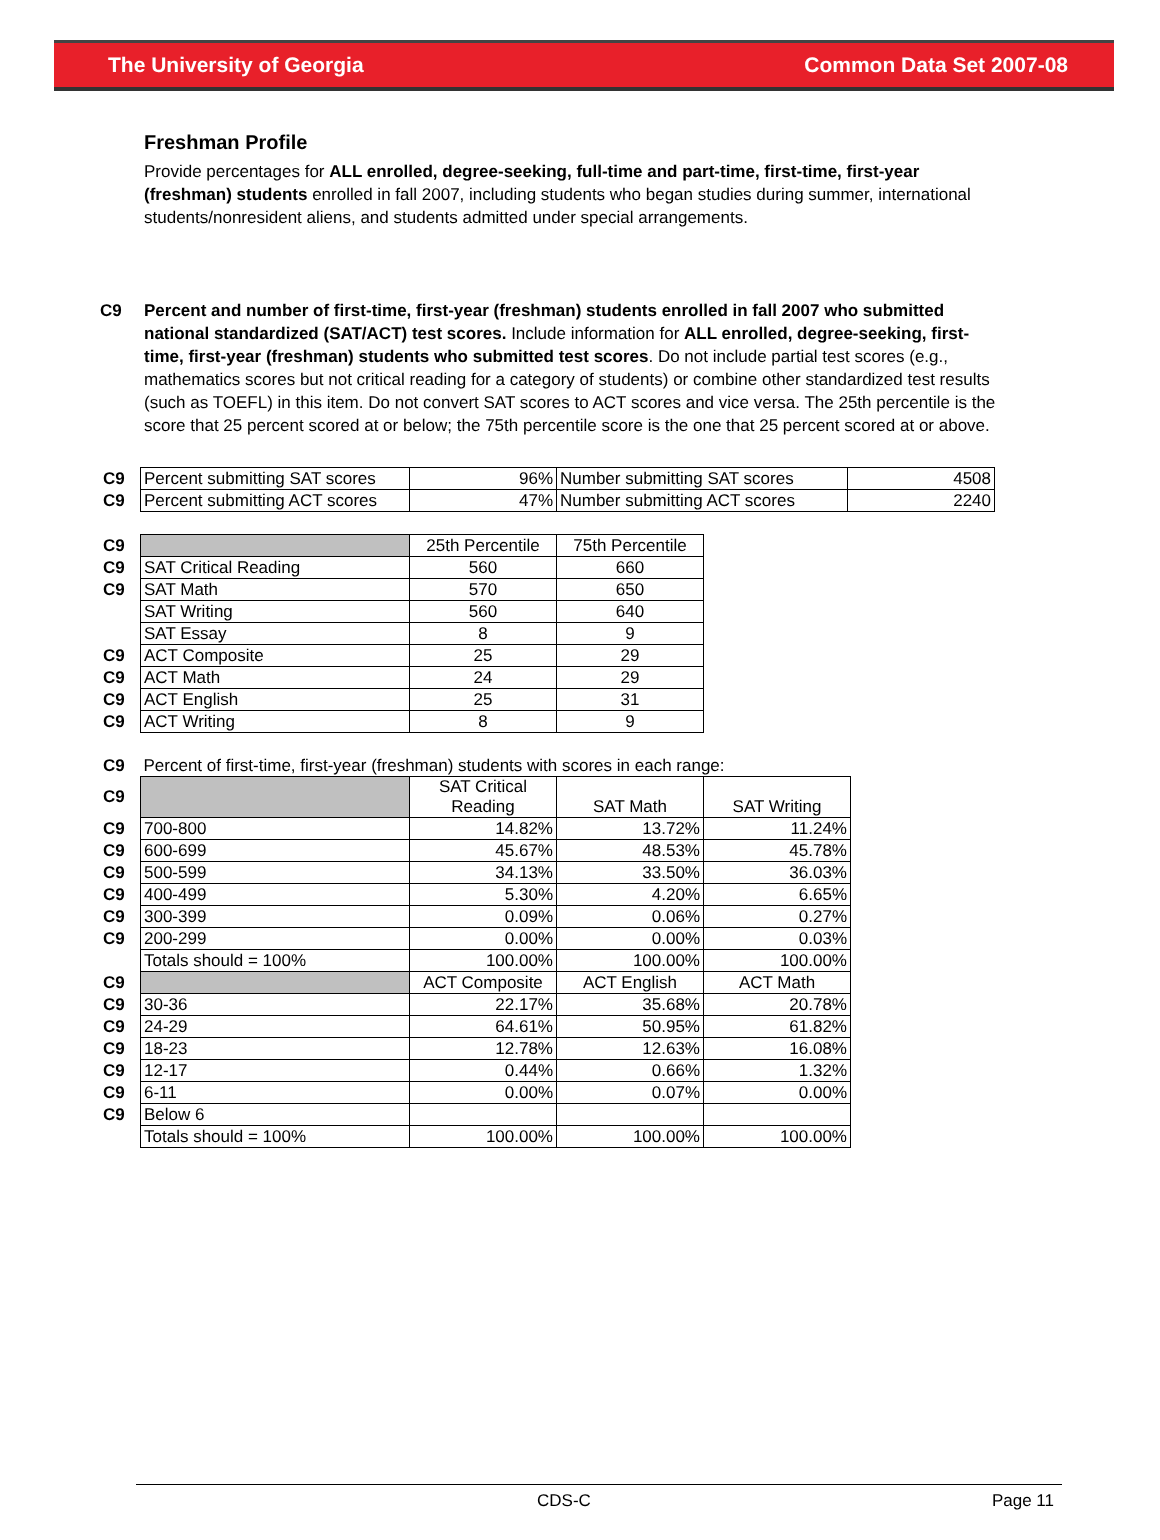The University of Georgia Common Data Set 2007-08
Freshman Profile
Provide percentages for ALL enrolled, degree-seeking, full-time and part-time, first-time, first-year (freshman) students enrolled in fall 2007, including students who began studies during summer, international students/nonresident aliens, and students admitted under special arrangements.
C9 Percent and number of first-time, first-year (freshman) students enrolled in fall 2007 who submitted national standardized (SAT/ACT) test scores. Include information for ALL enrolled, degree-seeking, first-time, first-year (freshman) students who submitted test scores. Do not include partial test scores (e.g., mathematics scores but not critical reading for a category of students) or combine other standardized test results (such as TOEFL) in this item. Do not convert SAT scores to ACT scores and vice versa. The 25th percentile is the score that 25 percent scored at or below; the 75th percentile score is the one that 25 percent scored at or above.
| C9 | Percent submitting SAT scores | 96% | Number submitting SAT scores | 4508 |
| C9 | Percent submitting ACT scores | 47% | Number submitting ACT scores | 2240 |
| C9 | | 25th Percentile | 75th Percentile |
| C9 | SAT Critical Reading | 560 | 660 |
| C9 | SAT Math | 570 | 650 |
| | SAT Writing | 560 | 640 |
| | SAT Essay | 8 | 9 |
| C9 | ACT Composite | 25 | 29 |
| C9 | ACT Math | 24 | 29 |
| C9 | ACT English | 25 | 31 |
| C9 | ACT Writing | 8 | 9 |
| C9 | Percent of first-time, first-year (freshman) students with scores in each range: | | | |
| C9 | | SAT Critical Reading | SAT Math | SAT Writing |
| C9 | 700-800 | 14.82% | 13.72% | 11.24% |
| C9 | 600-699 | 45.67% | 48.53% | 45.78% |
| C9 | 500-599 | 34.13% | 33.50% | 36.03% |
| C9 | 400-499 | 5.30% | 4.20% | 6.65% |
| C9 | 300-399 | 0.09% | 0.06% | 0.27% |
| C9 | 200-299 | 0.00% | 0.00% | 0.03% |
| | Totals should = 100% | 100.00% | 100.00% | 100.00% |
| C9 | | ACT Composite | ACT English | ACT Math |
| C9 | 30-36 | 22.17% | 35.68% | 20.78% |
| C9 | 24-29 | 64.61% | 50.95% | 61.82% |
| C9 | 18-23 | 12.78% | 12.63% | 16.08% |
| C9 | 12-17 | 0.44% | 0.66% | 1.32% |
| C9 | 6-11 | 0.00% | 0.07% | 0.00% |
| C9 | Below 6 | | | |
| | Totals should = 100% | 100.00% | 100.00% | 100.00% |
CDS-C Page 11